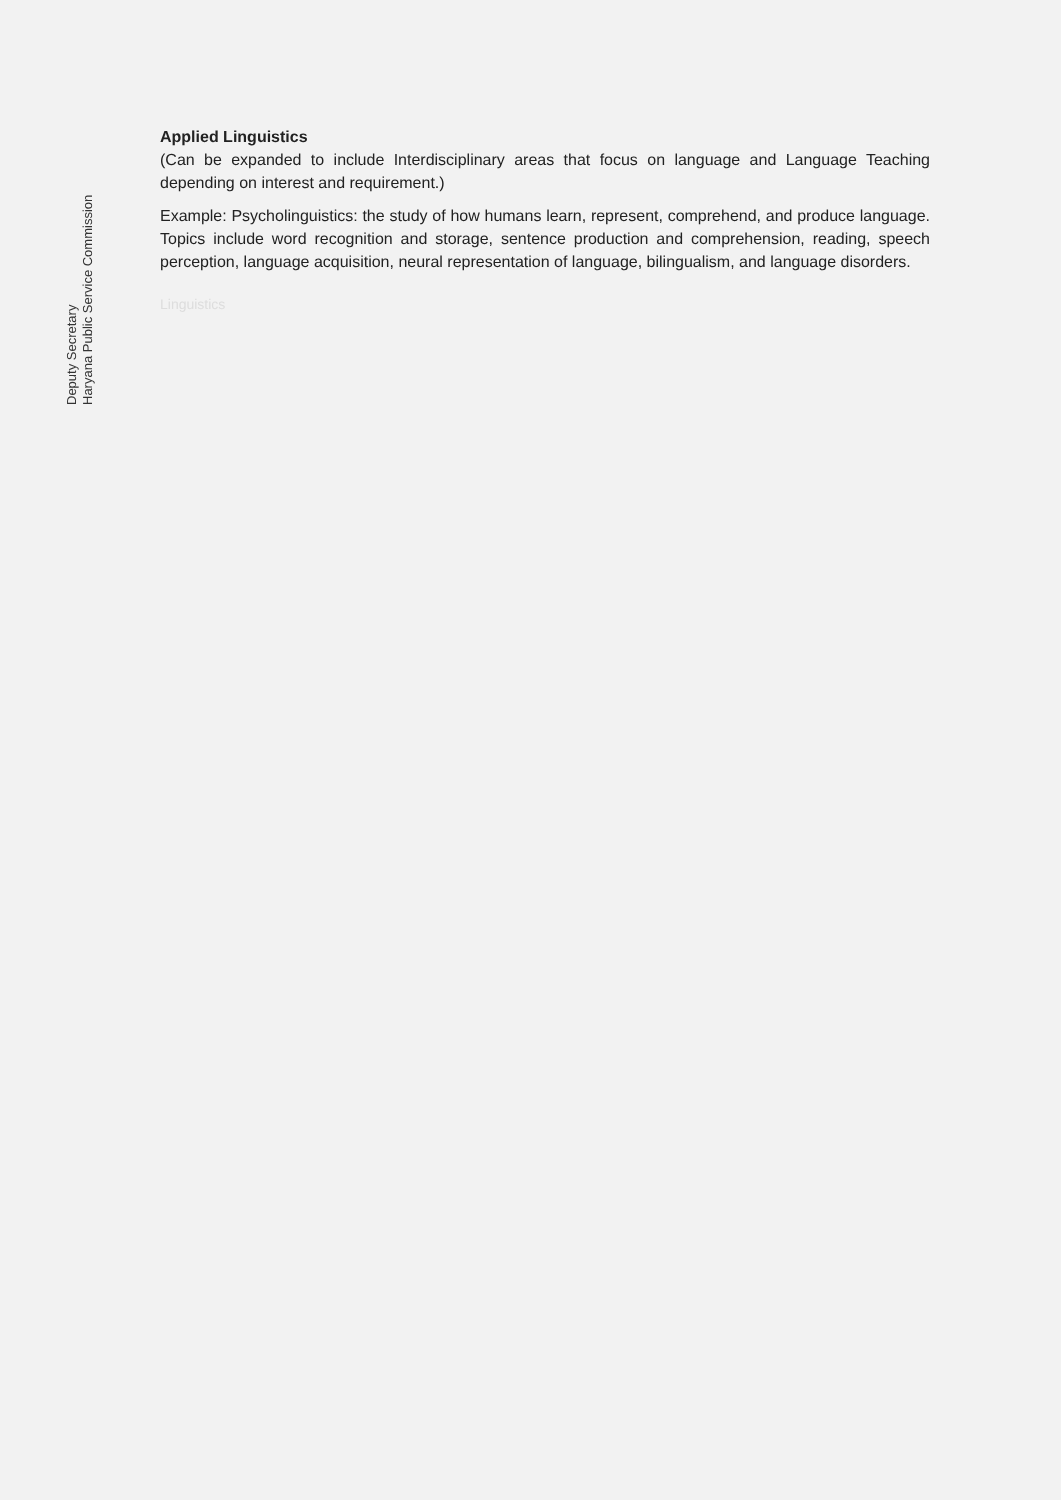Deputy Secretary
Haryana Public Service Commission
Applied Linguistics
(Can be expanded to include Interdisciplinary areas that focus on language and Language Teaching depending on interest and requirement.)
Example: Psycholinguistics: the study of how humans learn, represent, comprehend, and produce language. Topics include word recognition and storage, sentence production and comprehension, reading, speech perception, language acquisition, neural representation of language, bilingualism, and language disorders.
Linguistics